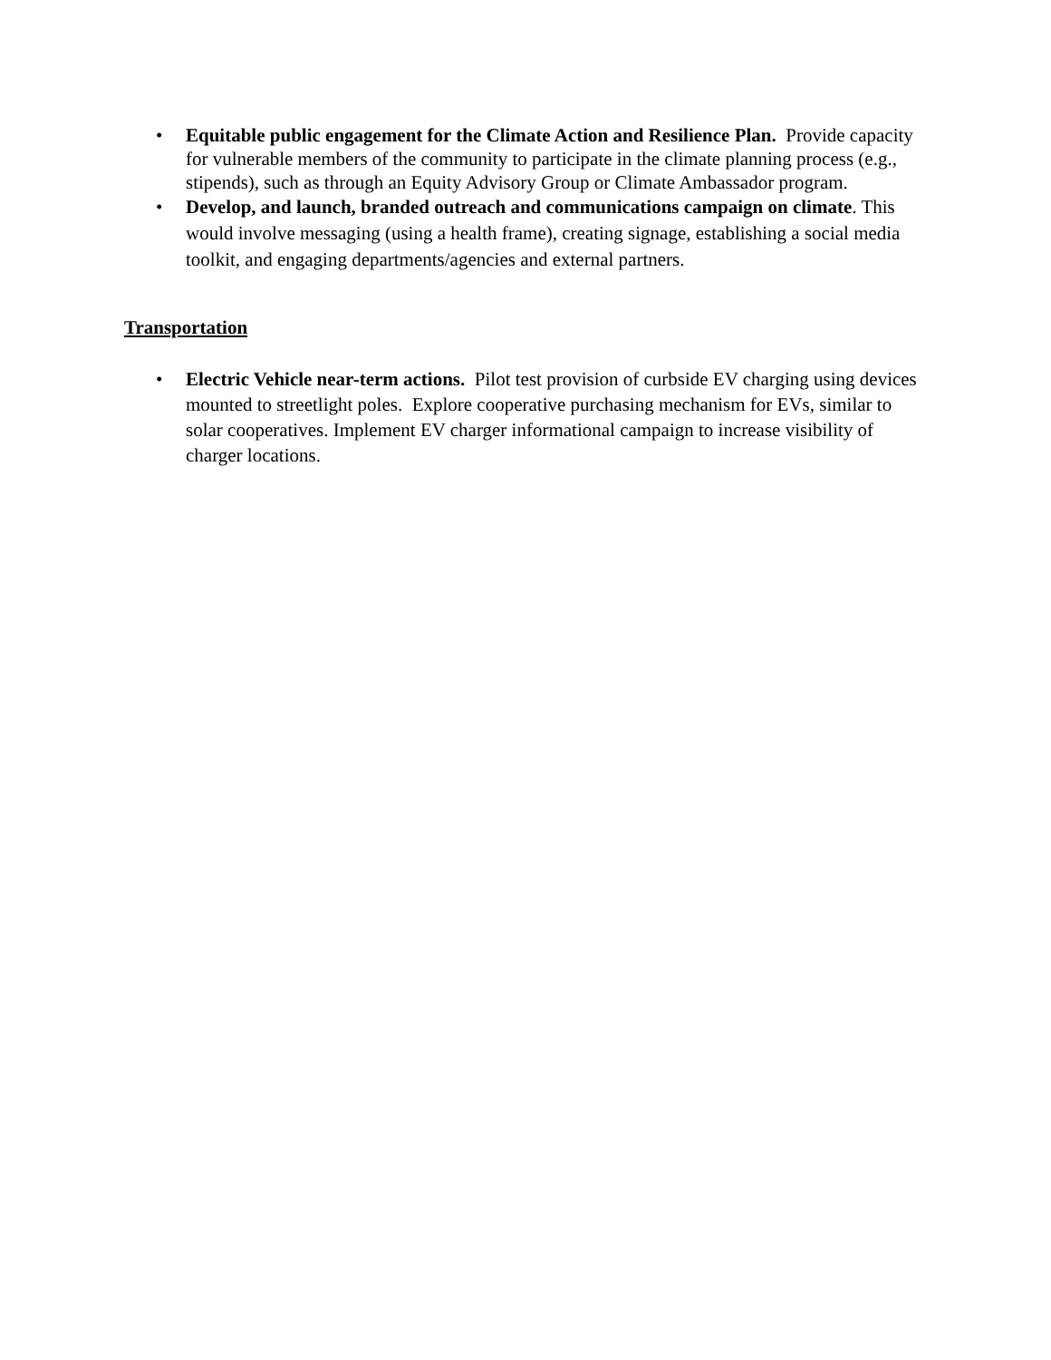• Equitable public engagement for the Climate Action and Resilience Plan. Provide capacity for vulnerable members of the community to participate in the climate planning process (e.g., stipends), such as through an Equity Advisory Group or Climate Ambassador program.
• Develop, and launch, branded outreach and communications campaign on climate. This would involve messaging (using a health frame), creating signage, establishing a social media toolkit, and engaging departments/agencies and external partners.
Transportation
• Electric Vehicle near-term actions. Pilot test provision of curbside EV charging using devices mounted to streetlight poles. Explore cooperative purchasing mechanism for EVs, similar to solar cooperatives. Implement EV charger informational campaign to increase visibility of charger locations.